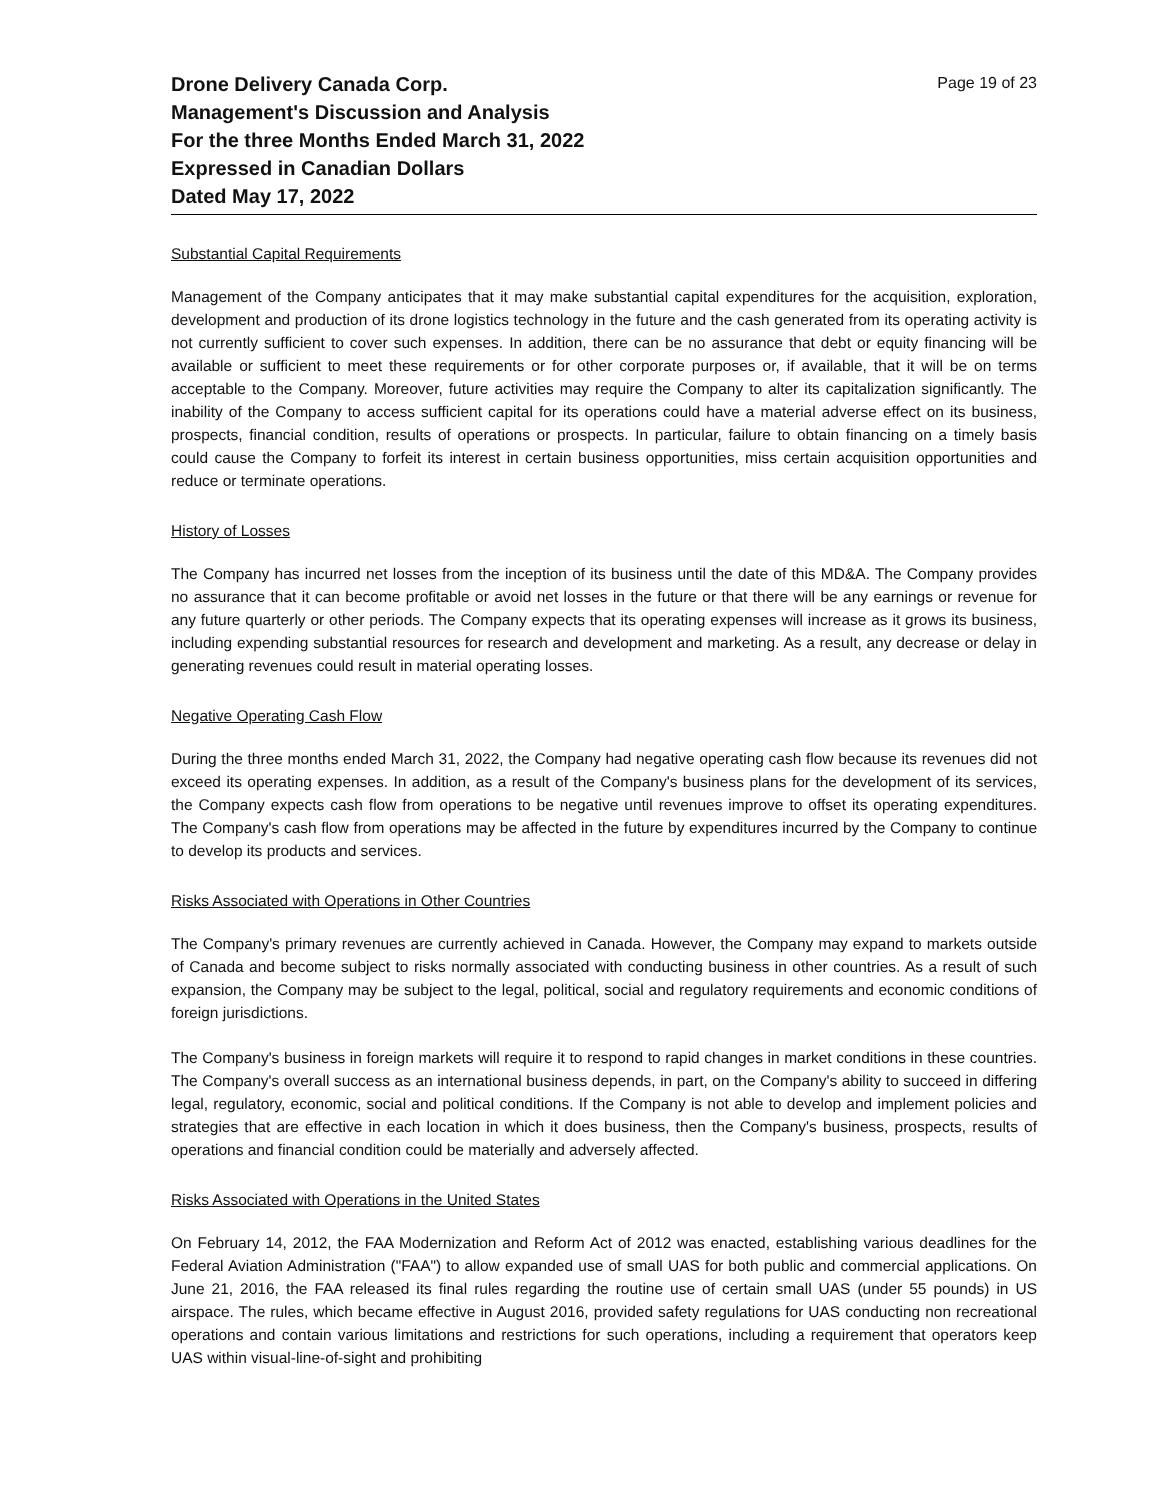Drone Delivery Canada Corp.
Management's Discussion and Analysis
For the three Months Ended March 31, 2022
Expressed in Canadian Dollars
Dated May 17, 2022
Page 19 of 23
Substantial Capital Requirements
Management of the Company anticipates that it may make substantial capital expenditures for the acquisition, exploration, development and production of its drone logistics technology in the future and the cash generated from its operating activity is not currently sufficient to cover such expenses. In addition, there can be no assurance that debt or equity financing will be available or sufficient to meet these requirements or for other corporate purposes or, if available, that it will be on terms acceptable to the Company. Moreover, future activities may require the Company to alter its capitalization significantly. The inability of the Company to access sufficient capital for its operations could have a material adverse effect on its business, prospects, financial condition, results of operations or prospects. In particular, failure to obtain financing on a timely basis could cause the Company to forfeit its interest in certain business opportunities, miss certain acquisition opportunities and reduce or terminate operations.
History of Losses
The Company has incurred net losses from the inception of its business until the date of this MD&A. The Company provides no assurance that it can become profitable or avoid net losses in the future or that there will be any earnings or revenue for any future quarterly or other periods. The Company expects that its operating expenses will increase as it grows its business, including expending substantial resources for research and development and marketing. As a result, any decrease or delay in generating revenues could result in material operating losses.
Negative Operating Cash Flow
During the three months ended March 31, 2022, the Company had negative operating cash flow because its revenues did not exceed its operating expenses. In addition, as a result of the Company's business plans for the development of its services, the Company expects cash flow from operations to be negative until revenues improve to offset its operating expenditures. The Company's cash flow from operations may be affected in the future by expenditures incurred by the Company to continue to develop its products and services.
Risks Associated with Operations in Other Countries
The Company's primary revenues are currently achieved in Canada. However, the Company may expand to markets outside of Canada and become subject to risks normally associated with conducting business in other countries. As a result of such expansion, the Company may be subject to the legal, political, social and regulatory requirements and economic conditions of foreign jurisdictions.
The Company's business in foreign markets will require it to respond to rapid changes in market conditions in these countries. The Company's overall success as an international business depends, in part, on the Company's ability to succeed in differing legal, regulatory, economic, social and political conditions. If the Company is not able to develop and implement policies and strategies that are effective in each location in which it does business, then the Company's business, prospects, results of operations and financial condition could be materially and adversely affected.
Risks Associated with Operations in the United States
On February 14, 2012, the FAA Modernization and Reform Act of 2012 was enacted, establishing various deadlines for the Federal Aviation Administration ("FAA") to allow expanded use of small UAS for both public and commercial applications. On June 21, 2016, the FAA released its final rules regarding the routine use of certain small UAS (under 55 pounds) in US airspace. The rules, which became effective in August 2016, provided safety regulations for UAS conducting non recreational operations and contain various limitations and restrictions for such operations, including a requirement that operators keep UAS within visual-line-of-sight and prohibiting